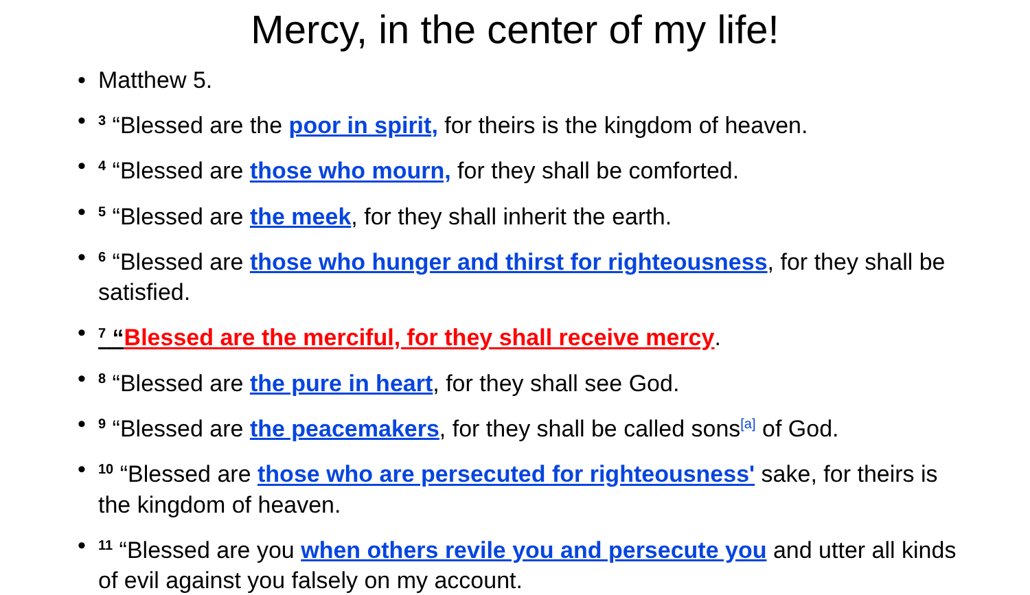Mercy, in the center of my life!
• Matthew 5.
•<sup>3</sup> “Blessed are the poor in spirit, for theirs is the kingdom of heaven.
•<sup>4</sup> “Blessed are those who mourn, for they shall be comforted.
•<sup>5</sup> “Blessed are the meek, for they shall inherit the earth.
•<sup>6</sup> “Blessed are those who hunger and thirst for righteousness, for they shall be satisfied.
•<sup>7</sup> “Blessed are the merciful, for they shall receive mercy.
•<sup>8</sup> “Blessed are the pure in heart, for they shall see God.
•<sup>9</sup> “Blessed are the peacemakers, for they shall be called sons<sup>[a]</sup> of God.
•<sup>10</sup> “Blessed are those who are persecuted for righteousness' sake, for theirs is the kingdom of heaven.
•<sup>11</sup> “Blessed are you when others revile you and persecute you and utter all kinds of evil against you falsely on my account.